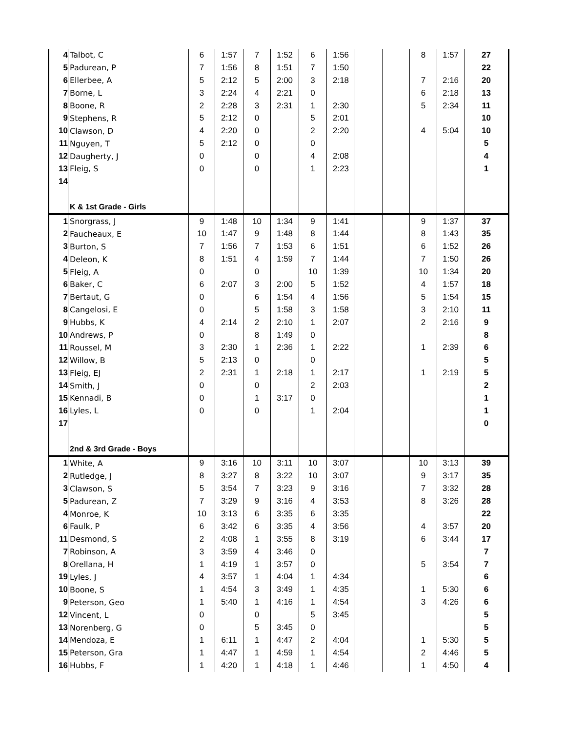| 4 | Talbot, C | 6 | 1:57 | 7 | 1:52 | 6 | 1:56 | | | 8 | 1:57 | 27 |
| 5 | Padurean, P | 7 | 1:56 | 8 | 1:51 | 7 | 1:50 | | | | | 22 |
| 6 | Ellerbee, A | 5 | 2:12 | 5 | 2:00 | 3 | 2:18 | | | 7 | 2:16 | 20 |
| 7 | Borne, L | 3 | 2:24 | 4 | 2:21 | 0 | | | | 6 | 2:18 | 13 |
| 8 | Boone, R | 2 | 2:28 | 3 | 2:31 | 1 | 2:30 | | | 5 | 2:34 | 11 |
| 9 | Stephens, R | 5 | 2:12 | 0 | | 5 | 2:01 | | | | | 10 |
| 10 | Clawson, D | 4 | 2:20 | 0 | | 2 | 2:20 | | | 4 | 5:04 | 10 |
| 11 | Nguyen, T | 5 | 2:12 | 0 | | 0 | | | | | | 5 |
| 12 | Daugherty, J | 0 | | 0 | | 4 | 2:08 | | | | | 4 |
| 13 | Fleig, S | 0 | | 0 | | 1 | 2:23 | | | | | 1 |
| 14 | | | | | | | | | | | | |
| | K & 1st Grade - Girls | | | | | | | | | | | |
| 1 | Snorgrass, J | 9 | 1:48 | 10 | 1:34 | 9 | 1:41 | | | 9 | 1:37 | 37 |
| 2 | Faucheaux, E | 10 | 1:47 | 9 | 1:48 | 8 | 1:44 | | | 8 | 1:43 | 35 |
| 3 | Burton, S | 7 | 1:56 | 7 | 1:53 | 6 | 1:51 | | | 6 | 1:52 | 26 |
| 4 | Deleon, K | 8 | 1:51 | 4 | 1:59 | 7 | 1:44 | | | 7 | 1:50 | 26 |
| 5 | Fleig, A | 0 | | 0 | | 10 | 1:39 | | | 10 | 1:34 | 20 |
| 6 | Baker, C | 6 | 2:07 | 3 | 2:00 | 5 | 1:52 | | | 4 | 1:57 | 18 |
| 7 | Bertaut, G | 0 | | 6 | 1:54 | 4 | 1:56 | | | 5 | 1:54 | 15 |
| 8 | Cangelosi, E | 0 | | 5 | 1:58 | 3 | 1:58 | | | 3 | 2:10 | 11 |
| 9 | Hubbs, K | 4 | 2:14 | 2 | 2:10 | 1 | 2:07 | | | 2 | 2:16 | 9 |
| 10 | Andrews, P | 0 | | 8 | 1:49 | 0 | | | | | | 8 |
| 11 | Roussel, M | 3 | 2:30 | 1 | 2:36 | 1 | 2:22 | | | 1 | 2:39 | 6 |
| 12 | Willow, B | 5 | 2:13 | 0 | | 0 | | | | | | 5 |
| 13 | Fleig, EJ | 2 | 2:31 | 1 | 2:18 | 1 | 2:17 | | | 1 | 2:19 | 5 |
| 14 | Smith, J | 0 | | 0 | | 2 | 2:03 | | | | | 2 |
| 15 | Kennadi, B | 0 | | 1 | 3:17 | 0 | | | | | | 1 |
| 16 | Lyles, L | 0 | | 0 | | 1 | 2:04 | | | | | 1 |
| 17 | | | | | | | | | | | | 0 |
| | 2nd & 3rd Grade - Boys | | | | | | | | | | | |
| 1 | White, A | 9 | 3:16 | 10 | 3:11 | 10 | 3:07 | | | 10 | 3:13 | 39 |
| 2 | Rutledge, J | 8 | 3:27 | 8 | 3:22 | 10 | 3:07 | | | 9 | 3:17 | 35 |
| 3 | Clawson, S | 5 | 3:54 | 7 | 3:23 | 9 | 3:16 | | | 7 | 3:32 | 28 |
| 5 | Padurean, Z | 7 | 3:29 | 9 | 3:16 | 4 | 3:53 | | | 8 | 3:26 | 28 |
| 4 | Monroe, K | 10 | 3:13 | 6 | 3:35 | 6 | 3:35 | | | | | 22 |
| 6 | Faulk, P | 6 | 3:42 | 6 | 3:35 | 4 | 3:56 | | | 4 | 3:57 | 20 |
| 11 | Desmond, S | 2 | 4:08 | 1 | 3:55 | 8 | 3:19 | | | 6 | 3:44 | 17 |
| 7 | Robinson, A | 3 | 3:59 | 4 | 3:46 | 0 | | | | | | 7 |
| 8 | Orellana, H | 1 | 4:19 | 1 | 3:57 | 0 | | | | 5 | 3:54 | 7 |
| 19 | Lyles, J | 4 | 3:57 | 1 | 4:04 | 1 | 4:34 | | | | | 6 |
| 10 | Boone, S | 1 | 4:54 | 3 | 3:49 | 1 | 4:35 | | | 1 | 5:30 | 6 |
| 9 | Peterson, Geo | 1 | 5:40 | 1 | 4:16 | 1 | 4:54 | | | 3 | 4:26 | 6 |
| 12 | Vincent, L | 0 | | 0 | | 5 | 3:45 | | | | | 5 |
| 13 | Norenberg, G | 0 | | 5 | 3:45 | 0 | | | | | | 5 |
| 14 | Mendoza, E | 1 | 6:11 | 1 | 4:47 | 2 | 4:04 | | | 1 | 5:30 | 5 |
| 15 | Peterson, Gra | 1 | 4:47 | 1 | 4:59 | 1 | 4:54 | | | 2 | 4:46 | 5 |
| 16 | Hubbs, F | 1 | 4:20 | 1 | 4:18 | 1 | 4:46 | | | 1 | 4:50 | 4 |